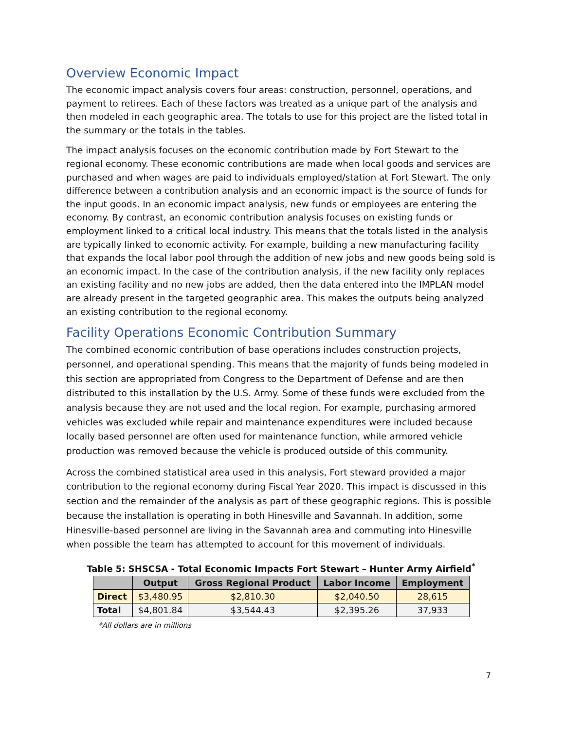Overview Economic Impact
The economic impact analysis covers four areas: construction, personnel, operations, and payment to retirees. Each of these factors was treated as a unique part of the analysis and then modeled in each geographic area. The totals to use for this project are the listed total in the summary or the totals in the tables.
The impact analysis focuses on the economic contribution made by Fort Stewart to the regional economy. These economic contributions are made when local goods and services are purchased and when wages are paid to individuals employed/station at Fort Stewart. The only difference between a contribution analysis and an economic impact is the source of funds for the input goods. In an economic impact analysis, new funds or employees are entering the economy. By contrast, an economic contribution analysis focuses on existing funds or employment linked to a critical local industry. This means that the totals listed in the analysis are typically linked to economic activity. For example, building a new manufacturing facility that expands the local labor pool through the addition of new jobs and new goods being sold is an economic impact. In the case of the contribution analysis, if the new facility only replaces an existing facility and no new jobs are added, then the data entered into the IMPLAN model are already present in the targeted geographic area. This makes the outputs being analyzed an existing contribution to the regional economy.
Facility Operations Economic Contribution Summary
The combined economic contribution of base operations includes construction projects, personnel, and operational spending. This means that the majority of funds being modeled in this section are appropriated from Congress to the Department of Defense and are then distributed to this installation by the U.S. Army. Some of these funds were excluded from the analysis because they are not used and the local region. For example, purchasing armored vehicles was excluded while repair and maintenance expenditures were included because locally based personnel are often used for maintenance function, while armored vehicle production was removed because the vehicle is produced outside of this community.
Across the combined statistical area used in this analysis, Fort steward provided a major contribution to the regional economy during Fiscal Year 2020. This impact is discussed in this section and the remainder of the analysis as part of these geographic regions. This is possible because the installation is operating in both Hinesville and Savannah. In addition, some Hinesville-based personnel are living in the Savannah area and commuting into Hinesville when possible the team has attempted to account for this movement of individuals.
Table 5: SHSCSA - Total Economic Impacts Fort Stewart – Hunter Army Airfield<sup>*</sup>
| | Output | Gross Regional Product | Labor Income | Employment |
| --- | --- | --- | --- | --- |
| Direct | $3,480.95 | $2,810.30 | $2,040.50 | 28,615 |
| Total | $4,801.84 | $3,544.43 | $2,395.26 | 37,933 |
*All dollars are in millions
7